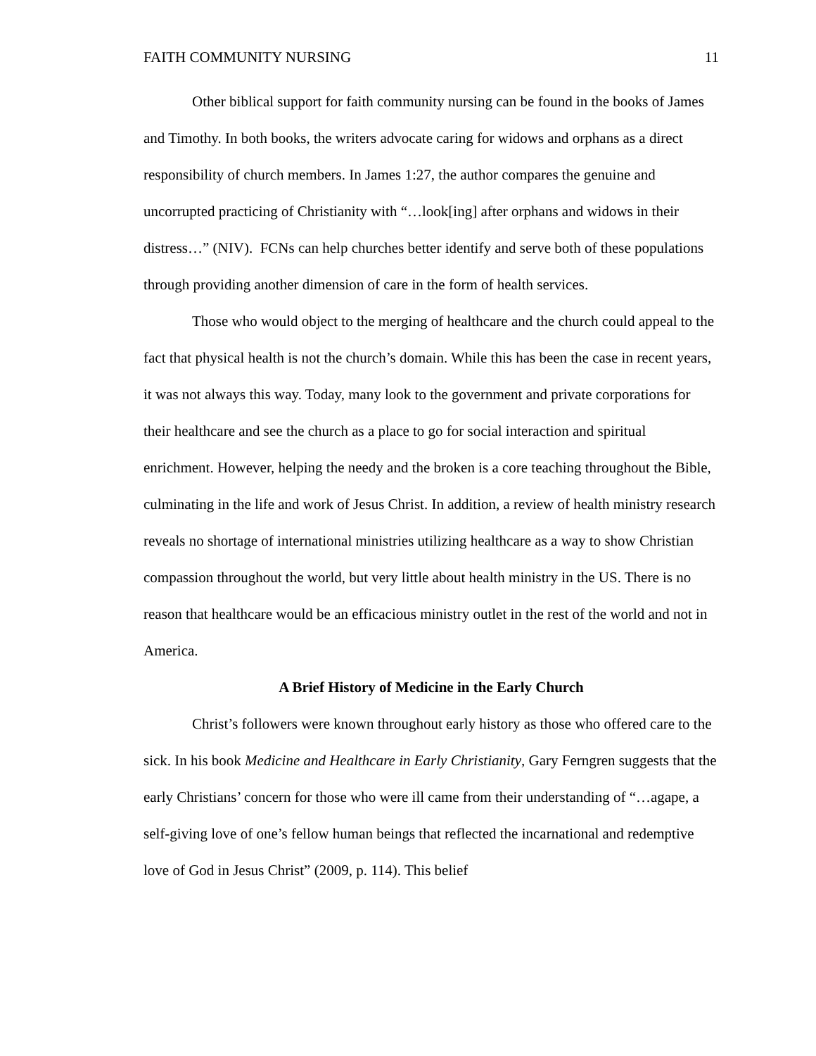FAITH COMMUNITY NURSING 11
Other biblical support for faith community nursing can be found in the books of James and Timothy. In both books, the writers advocate caring for widows and orphans as a direct responsibility of church members. In James 1:27, the author compares the genuine and uncorrupted practicing of Christianity with “…look[ing] after orphans and widows in their distress…” (NIV). FCNs can help churches better identify and serve both of these populations through providing another dimension of care in the form of health services.
Those who would object to the merging of healthcare and the church could appeal to the fact that physical health is not the church’s domain. While this has been the case in recent years, it was not always this way. Today, many look to the government and private corporations for their healthcare and see the church as a place to go for social interaction and spiritual enrichment. However, helping the needy and the broken is a core teaching throughout the Bible, culminating in the life and work of Jesus Christ. In addition, a review of health ministry research reveals no shortage of international ministries utilizing healthcare as a way to show Christian compassion throughout the world, but very little about health ministry in the US. There is no reason that healthcare would be an efficacious ministry outlet in the rest of the world and not in America.
A Brief History of Medicine in the Early Church
Christ’s followers were known throughout early history as those who offered care to the sick. In his book Medicine and Healthcare in Early Christianity, Gary Ferngren suggests that the early Christians’ concern for those who were ill came from their understanding of “…agape, a self-giving love of one’s fellow human beings that reflected the incarnational and redemptive love of God in Jesus Christ” (2009, p. 114). This belief